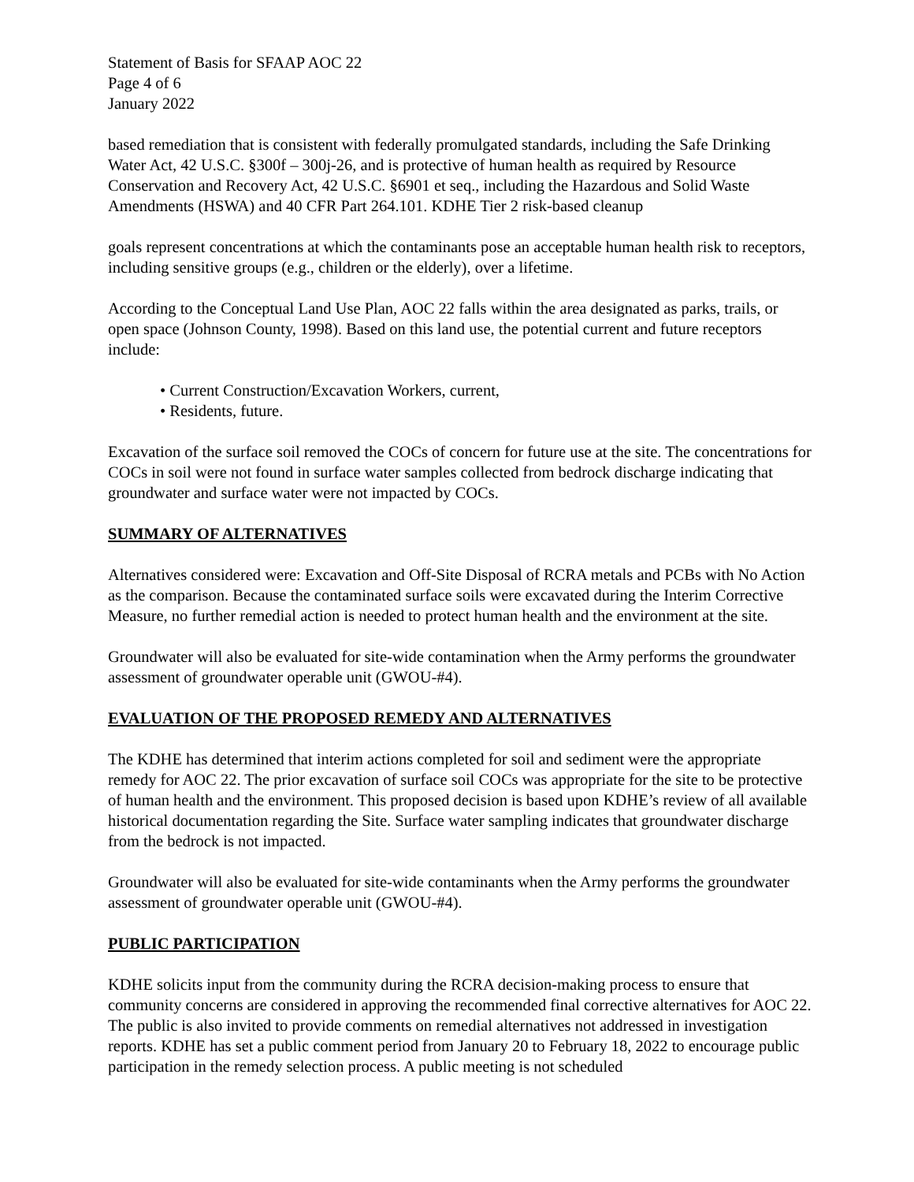Statement of Basis for SFAAP AOC 22
Page 4 of 6
January 2022
based remediation that is consistent with federally promulgated standards, including the Safe Drinking Water Act, 42 U.S.C. §300f – 300j-26, and is protective of human health as required by Resource Conservation and Recovery Act, 42 U.S.C. §6901 et seq., including the Hazardous and Solid Waste Amendments (HSWA) and 40 CFR Part 264.101. KDHE Tier 2 risk-based cleanup
goals represent concentrations at which the contaminants pose an acceptable human health risk to receptors, including sensitive groups (e.g., children or the elderly), over a lifetime.
According to the Conceptual Land Use Plan, AOC 22 falls within the area designated as parks, trails, or open space (Johnson County, 1998). Based on this land use, the potential current and future receptors include:
• Current Construction/Excavation Workers, current,
• Residents, future.
Excavation of the surface soil removed the COCs of concern for future use at the site. The concentrations for COCs in soil were not found in surface water samples collected from bedrock discharge indicating that groundwater and surface water were not impacted by COCs.
SUMMARY OF ALTERNATIVES
Alternatives considered were: Excavation and Off-Site Disposal of RCRA metals and PCBs with No Action as the comparison. Because the contaminated surface soils were excavated during the Interim Corrective Measure, no further remedial action is needed to protect human health and the environment at the site.
Groundwater will also be evaluated for site-wide contamination when the Army performs the groundwater assessment of groundwater operable unit (GWOU-#4).
EVALUATION OF THE PROPOSED REMEDY AND ALTERNATIVES
The KDHE has determined that interim actions completed for soil and sediment were the appropriate remedy for AOC 22. The prior excavation of surface soil COCs was appropriate for the site to be protective of human health and the environment. This proposed decision is based upon KDHE’s review of all available historical documentation regarding the Site. Surface water sampling indicates that groundwater discharge from the bedrock is not impacted.
Groundwater will also be evaluated for site-wide contaminants when the Army performs the groundwater assessment of groundwater operable unit (GWOU-#4).
PUBLIC PARTICIPATION
KDHE solicits input from the community during the RCRA decision-making process to ensure that community concerns are considered in approving the recommended final corrective alternatives for AOC 22. The public is also invited to provide comments on remedial alternatives not addressed in investigation reports. KDHE has set a public comment period from January 20 to February 18, 2022 to encourage public participation in the remedy selection process. A public meeting is not scheduled